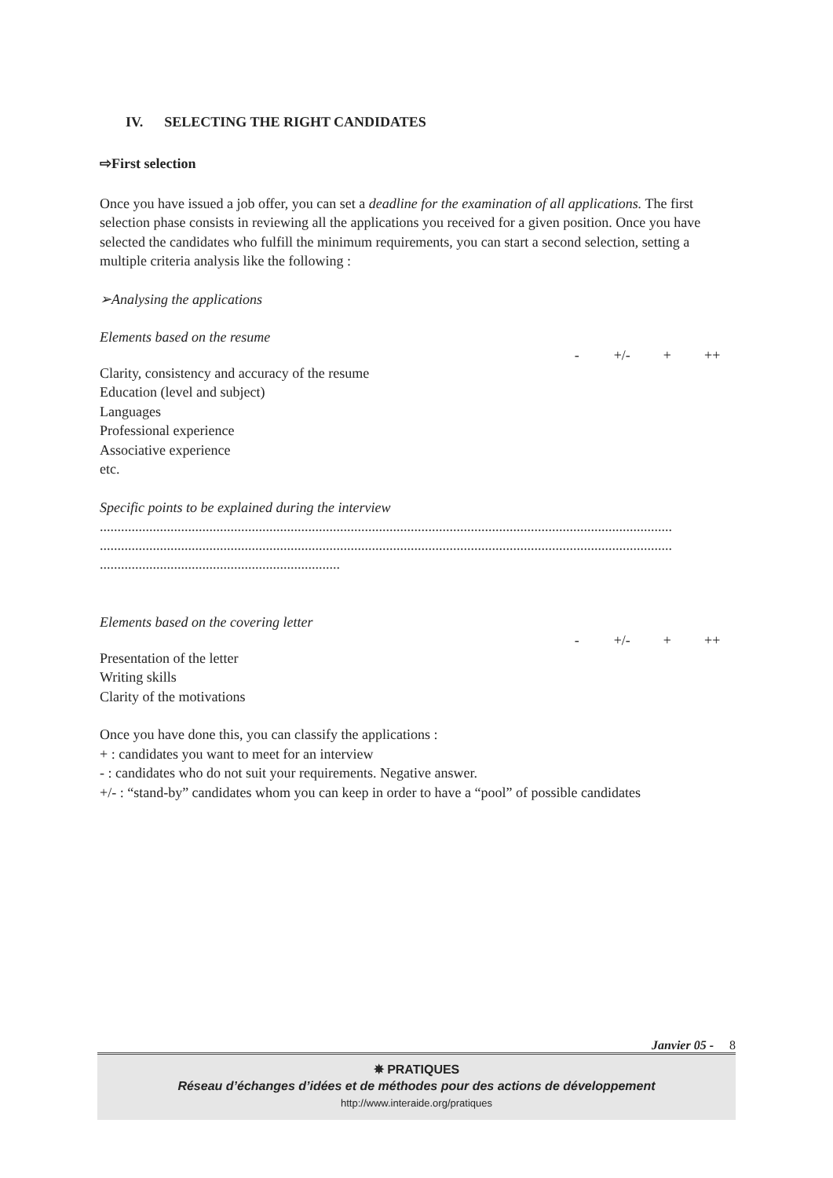IV. SELECTING THE RIGHT CANDIDATES
⇨First selection
Once you have issued a job offer, you can set a deadline for the examination of all applications. The first selection phase consists in reviewing all the applications you received for a given position. Once you have selected the candidates who fulfill the minimum requirements, you can start a second selection, setting a multiple criteria analysis like the following :
➢Analysing the applications
Elements based on the resume
- +/- + ++
Clarity, consistency and accuracy of the resume
Education (level and subject)
Languages
Professional experience
Associative experience
etc.
Specific points to be explained during the interview
..................................................................................................................................................................
..................................................................................................................................................................
....................................................................
Elements based on the covering letter
- +/- + ++
Presentation of the letter
Writing skills
Clarity of the motivations
Once you have done this, you can classify the applications :
+ : candidates you want to meet for an interview
- : candidates who do not suit your requirements. Negative answer.
+/- : “stand-by” candidates whom you can keep in order to have a “pool” of possible candidates
Janvier 05 - 8
✵ PRATIQUES
Réseau d’échanges d’idées et de méthodes pour des actions de développement
http://www.interaide.org/pratiques